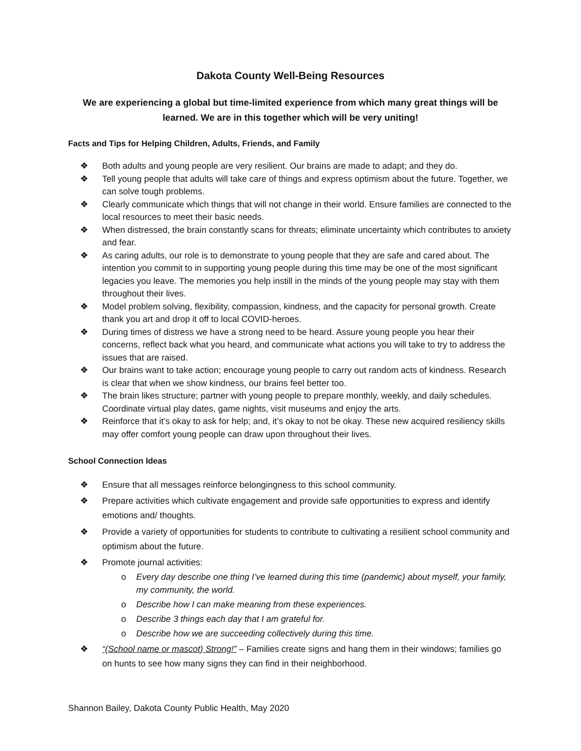Dakota County Well-Being Resources
We are experiencing a global but time-limited experience from which many great things will be learned. We are in this together which will be very uniting!
Facts and Tips for Helping Children, Adults, Friends, and Family
❖ Both adults and young people are very resilient. Our brains are made to adapt; and they do.
❖ Tell young people that adults will take care of things and express optimism about the future. Together, we can solve tough problems.
❖ Clearly communicate which things that will not change in their world. Ensure families are connected to the local resources to meet their basic needs.
❖ When distressed, the brain constantly scans for threats; eliminate uncertainty which contributes to anxiety and fear.
❖ As caring adults, our role is to demonstrate to young people that they are safe and cared about. The intention you commit to in supporting young people during this time may be one of the most significant legacies you leave. The memories you help instill in the minds of the young people may stay with them throughout their lives.
❖ Model problem solving, flexibility, compassion, kindness, and the capacity for personal growth. Create thank you art and drop it off to local COVID-heroes.
❖ During times of distress we have a strong need to be heard. Assure young people you hear their concerns, reflect back what you heard, and communicate what actions you will take to try to address the issues that are raised.
❖ Our brains want to take action; encourage young people to carry out random acts of kindness. Research is clear that when we show kindness, our brains feel better too.
❖ The brain likes structure; partner with young people to prepare monthly, weekly, and daily schedules. Coordinate virtual play dates, game nights, visit museums and enjoy the arts.
❖ Reinforce that it’s okay to ask for help; and, it’s okay to not be okay. These new acquired resiliency skills may offer comfort young people can draw upon throughout their lives.
School Connection Ideas
❖ Ensure that all messages reinforce belongingness to this school community.
❖ Prepare activities which cultivate engagement and provide safe opportunities to express and identify emotions and/ thoughts.
❖ Provide a variety of opportunities for students to contribute to cultivating a resilient school community and optimism about the future.
❖ Promote journal activities:
o Every day describe one thing I’ve learned during this time (pandemic) about myself, your family, my community, the world.
o Describe how I can make meaning from these experiences.
o Describe 3 things each day that I am grateful for.
o Describe how we are succeeding collectively during this time.
❖ “(School name or mascot) Strong!” – Families create signs and hang them in their windows; families go on hunts to see how many signs they can find in their neighborhood.
Shannon Bailey, Dakota County Public Health, May 2020